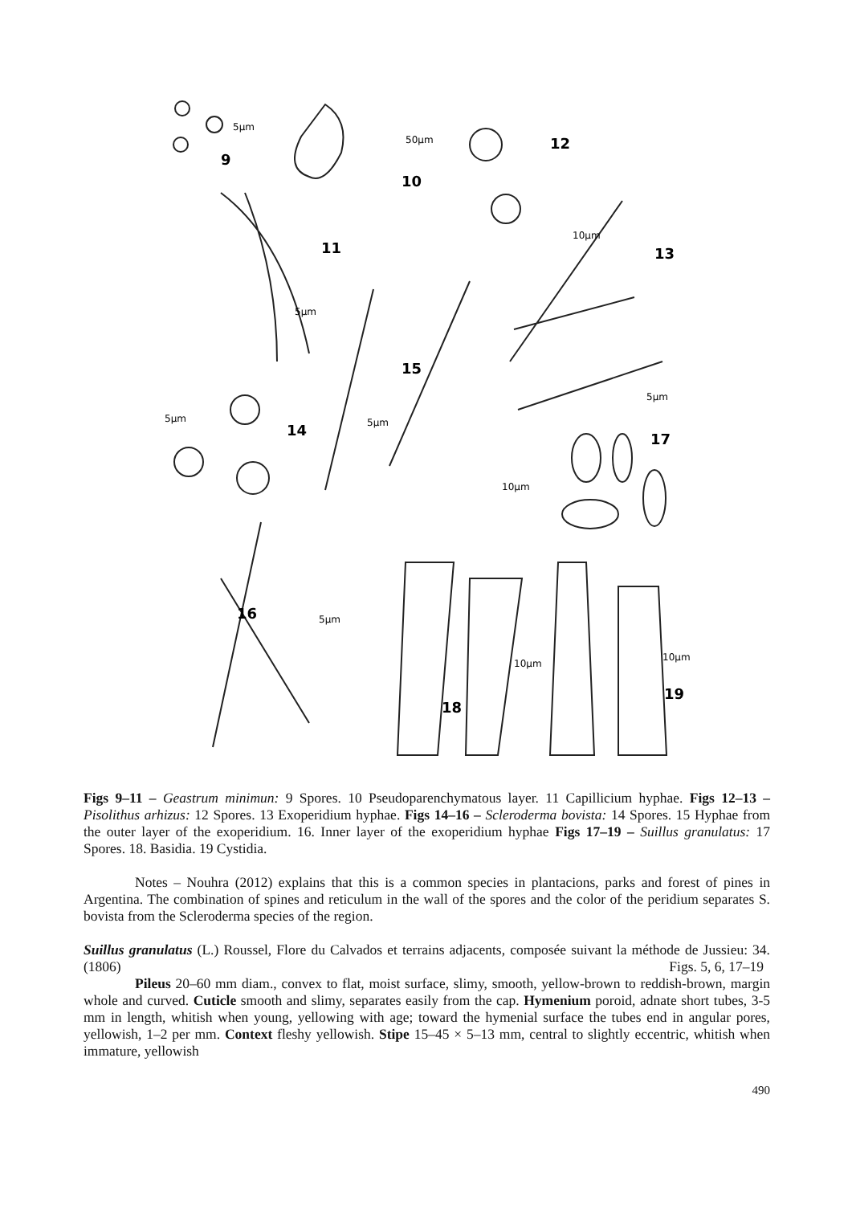5μm
9
50μm
10
12
11
5μm
10μm
13
15
5μm
5μm
5μm
14
17
10μm
16
5μm
18
10μm
10μm
19
Figs 9–11 – Geastrum minimun: 9 Spores. 10 Pseudoparenchymatous layer. 11 Capillicium hyphae. Figs 12–13 – Pisolithus arhizus: 12 Spores. 13 Exoperidium hyphae. Figs 14–16 – Scleroderma bovista: 14 Spores. 15 Hyphae from the outer layer of the exoperidium. 16. Inner layer of the exoperidium hyphae Figs 17–19 – Suillus granulatus: 17 Spores. 18. Basidia. 19 Cystidia.
Notes – Nouhra (2012) explains that this is a common species in plantacions, parks and forest of pines in Argentina. The combination of spines and reticulum in the wall of the spores and the color of the peridium separates S. bovista from the Scleroderma species of the region.
Suillus granulatus (L.) Roussel, Flore du Calvados et terrains adjacents, composée suivant la méthode de Jussieu: 34. (1806) Figs. 5, 6, 17–19
Pileus 20–60 mm diam., convex to flat, moist surface, slimy, smooth, yellow-brown to reddish-brown, margin whole and curved. Cuticle smooth and slimy, separates easily from the cap. Hymenium poroid, adnate short tubes, 3-5 mm in length, whitish when young, yellowing with age; toward the hymenial surface the tubes end in angular pores, yellowish, 1–2 per mm. Context fleshy yellowish. Stipe 15–45 × 5–13 mm, central to slightly eccentric, whitish when immature, yellowish
490